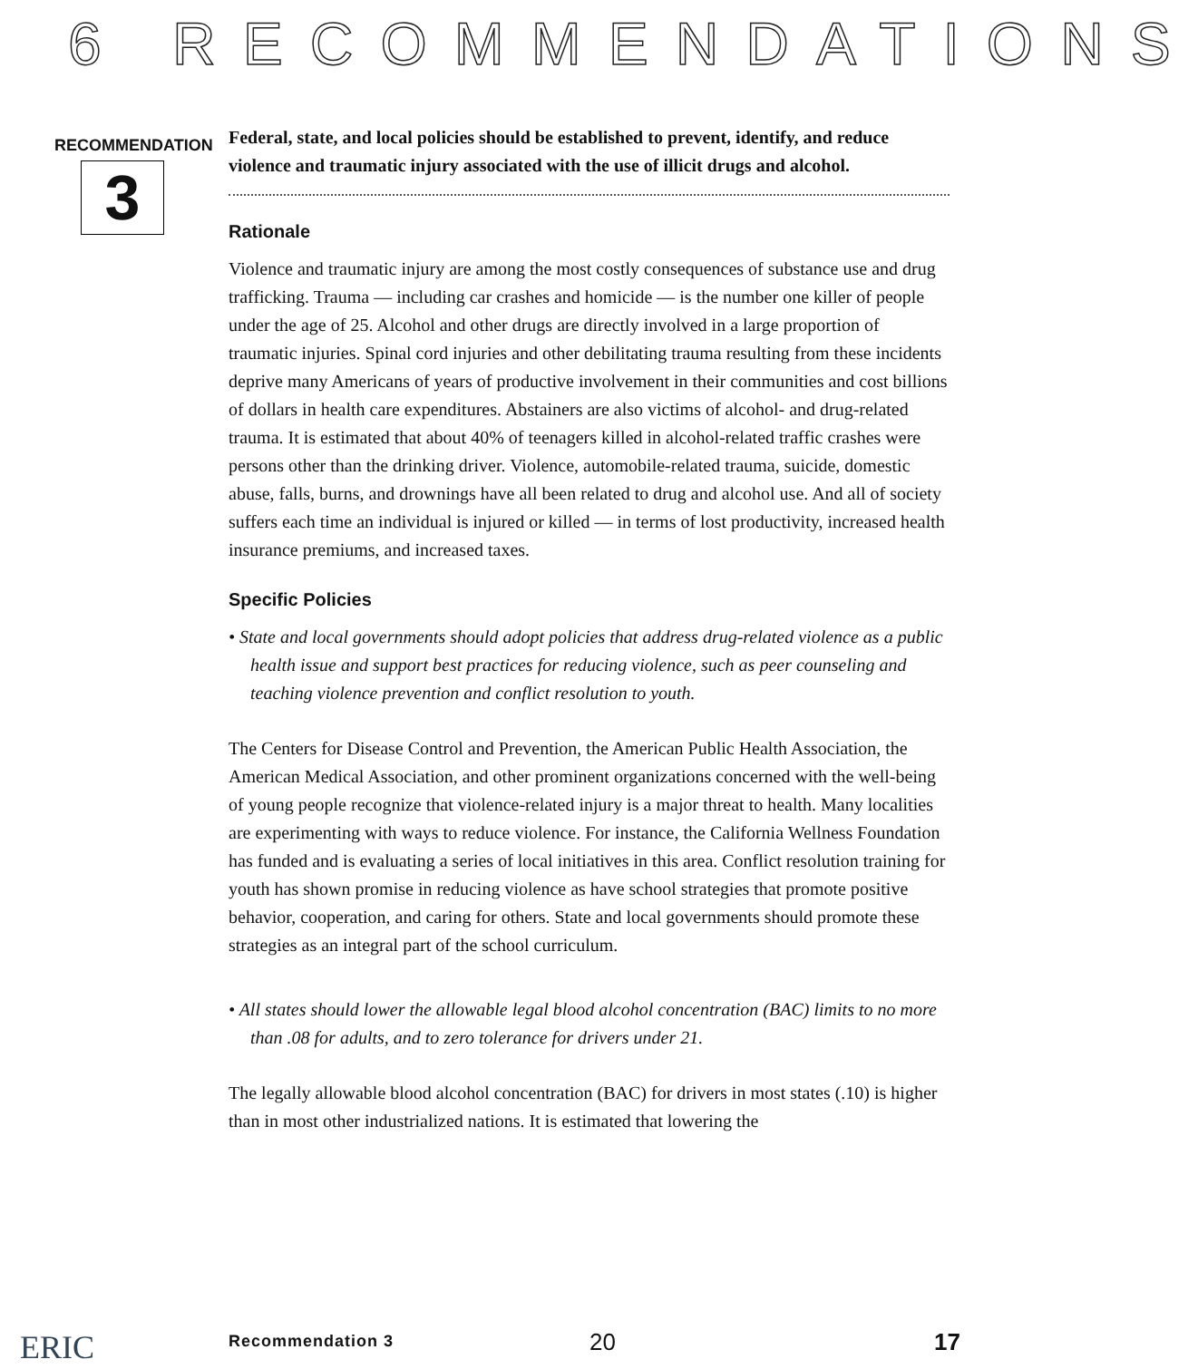6 RECOMMENDATIONS
RECOMMENDATION
3
Federal, state, and local policies should be established to prevent, identify, and reduce violence and traumatic injury associated with the use of illicit drugs and alcohol.
Rationale
Violence and traumatic injury are among the most costly consequences of substance use and drug trafficking. Trauma — including car crashes and homicide — is the number one killer of people under the age of 25. Alcohol and other drugs are directly involved in a large proportion of traumatic injuries. Spinal cord injuries and other debilitating trauma resulting from these incidents deprive many Americans of years of productive involvement in their communities and cost billions of dollars in health care expenditures. Abstainers are also victims of alcohol- and drug-related trauma. It is estimated that about 40% of teenagers killed in alcohol-related traffic crashes were persons other than the drinking driver. Violence, automobile-related trauma, suicide, domestic abuse, falls, burns, and drownings have all been related to drug and alcohol use. And all of society suffers each time an individual is injured or killed — in terms of lost productivity, increased health insurance premiums, and increased taxes.
Specific Policies
• State and local governments should adopt policies that address drug-related violence as a public health issue and support best practices for reducing violence, such as peer counseling and teaching violence prevention and conflict resolution to youth.
The Centers for Disease Control and Prevention, the American Public Health Association, the American Medical Association, and other prominent organizations concerned with the well-being of young people recognize that violence-related injury is a major threat to health. Many localities are experimenting with ways to reduce violence. For instance, the California Wellness Foundation has funded and is evaluating a series of local initiatives in this area. Conflict resolution training for youth has shown promise in reducing violence as have school strategies that promote positive behavior, cooperation, and caring for others. State and local governments should promote these strategies as an integral part of the school curriculum.
• All states should lower the allowable legal blood alcohol concentration (BAC) limits to no more than .08 for adults, and to zero tolerance for drivers under 21.
The legally allowable blood alcohol concentration (BAC) for drivers in most states (.10) is higher than in most other industrialized nations. It is estimated that lowering the
ERIC Recommendation 3 20 17